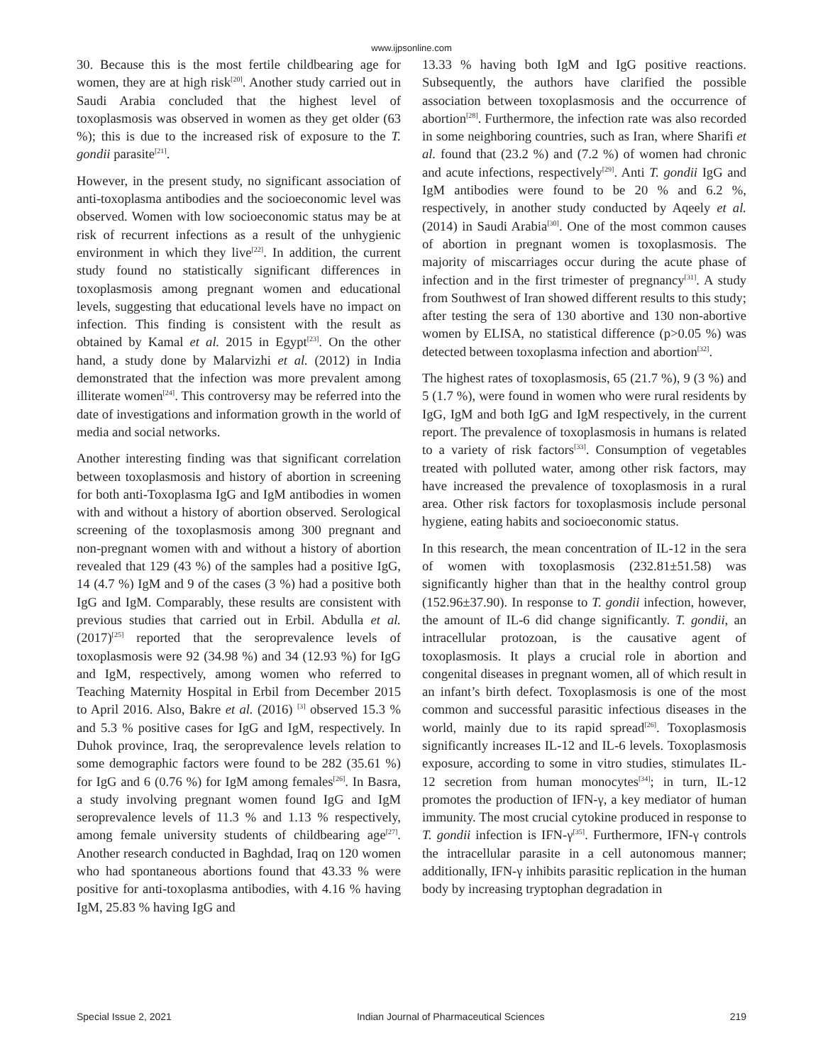www.ijpsonline.com
30. Because this is the most fertile childbearing age for women, they are at high risk<sup>[20]</sup>. Another study carried out in Saudi Arabia concluded that the highest level of toxoplasmosis was observed in women as they get older (63 %); this is due to the increased risk of exposure to the T. gondii parasite<sup>[21]</sup>.
However, in the present study, no significant association of anti-toxoplasma antibodies and the socioeconomic level was observed. Women with low socioeconomic status may be at risk of recurrent infections as a result of the unhygienic environment in which they live<sup>[22]</sup>. In addition, the current study found no statistically significant differences in toxoplasmosis among pregnant women and educational levels, suggesting that educational levels have no impact on infection. This finding is consistent with the result as obtained by Kamal et al. 2015 in Egypt<sup>[23]</sup>. On the other hand, a study done by Malarvizhi et al. (2012) in India demonstrated that the infection was more prevalent among illiterate women<sup>[24]</sup>. This controversy may be referred into the date of investigations and information growth in the world of media and social networks.
Another interesting finding was that significant correlation between toxoplasmosis and history of abortion in screening for both anti-Toxoplasma IgG and IgM antibodies in women with and without a history of abortion observed. Serological screening of the toxoplasmosis among 300 pregnant and non-pregnant women with and without a history of abortion revealed that 129 (43 %) of the samples had a positive IgG, 14 (4.7 %) IgM and 9 of the cases (3 %) had a positive both IgG and IgM. Comparably, these results are consistent with previous studies that carried out in Erbil. Abdulla et al. (2017)<sup>[25]</sup> reported that the seroprevalence levels of toxoplasmosis were 92 (34.98 %) and 34 (12.93 %) for IgG and IgM, respectively, among women who referred to Teaching Maternity Hospital in Erbil from December 2015 to April 2016. Also, Bakre et al. (2016) <sup>[3]</sup> observed 15.3 % and 5.3 % positive cases for IgG and IgM, respectively. In Duhok province, Iraq, the seroprevalence levels relation to some demographic factors were found to be 282 (35.61 %) for IgG and 6 (0.76 %) for IgM among females<sup>[26]</sup>. In Basra, a study involving pregnant women found IgG and IgM seroprevalence levels of 11.3 % and 1.13 % respectively, among female university students of childbearing age<sup>[27]</sup>. Another research conducted in Baghdad, Iraq on 120 women who had spontaneous abortions found that 43.33 % were positive for anti-toxoplasma antibodies, with 4.16 % having IgM, 25.83 % having IgG and
13.33 % having both IgM and IgG positive reactions. Subsequently, the authors have clarified the possible association between toxoplasmosis and the occurrence of abortion<sup>[28]</sup>. Furthermore, the infection rate was also recorded in some neighboring countries, such as Iran, where Sharifi et al. found that (23.2 %) and (7.2 %) of women had chronic and acute infections, respectively<sup>[29]</sup>. Anti T. gondii IgG and IgM antibodies were found to be 20 % and 6.2 %, respectively, in another study conducted by Aqeely et al. (2014) in Saudi Arabia<sup>[30]</sup>. One of the most common causes of abortion in pregnant women is toxoplasmosis. The majority of miscarriages occur during the acute phase of infection and in the first trimester of pregnancy<sup>[31]</sup>. A study from Southwest of Iran showed different results to this study; after testing the sera of 130 abortive and 130 non-abortive women by ELISA, no statistical difference (p>0.05 %) was detected between toxoplasma infection and abortion<sup>[32]</sup>.
The highest rates of toxoplasmosis, 65 (21.7 %), 9 (3 %) and 5 (1.7 %), were found in women who were rural residents by IgG, IgM and both IgG and IgM respectively, in the current report. The prevalence of toxoplasmosis in humans is related to a variety of risk factors<sup>[33]</sup>. Consumption of vegetables treated with polluted water, among other risk factors, may have increased the prevalence of toxoplasmosis in a rural area. Other risk factors for toxoplasmosis include personal hygiene, eating habits and socioeconomic status.
In this research, the mean concentration of IL-12 in the sera of women with toxoplasmosis (232.81±51.58) was significantly higher than that in the healthy control group (152.96±37.90). In response to T. gondii infection, however, the amount of IL-6 did change significantly. T. gondii, an intracellular protozoan, is the causative agent of toxoplasmosis. It plays a crucial role in abortion and congenital diseases in pregnant women, all of which result in an infant’s birth defect. Toxoplasmosis is one of the most common and successful parasitic infectious diseases in the world, mainly due to its rapid spread<sup>[26]</sup>. Toxoplasmosis significantly increases IL-12 and IL-6 levels. Toxoplasmosis exposure, according to some in vitro studies, stimulates IL-12 secretion from human monocytes<sup>[34]</sup>; in turn, IL-12 promotes the production of IFN-γ, a key mediator of human immunity. The most crucial cytokine produced in response to T. gondii infection is IFN-γ<sup>[35]</sup>. Furthermore, IFN-γ controls the intracellular parasite in a cell autonomous manner; additionally, IFN-γ inhibits parasitic replication in the human body by increasing tryptophan degradation in
Special Issue 2, 2021 Indian Journal of Pharmaceutical Sciences 219